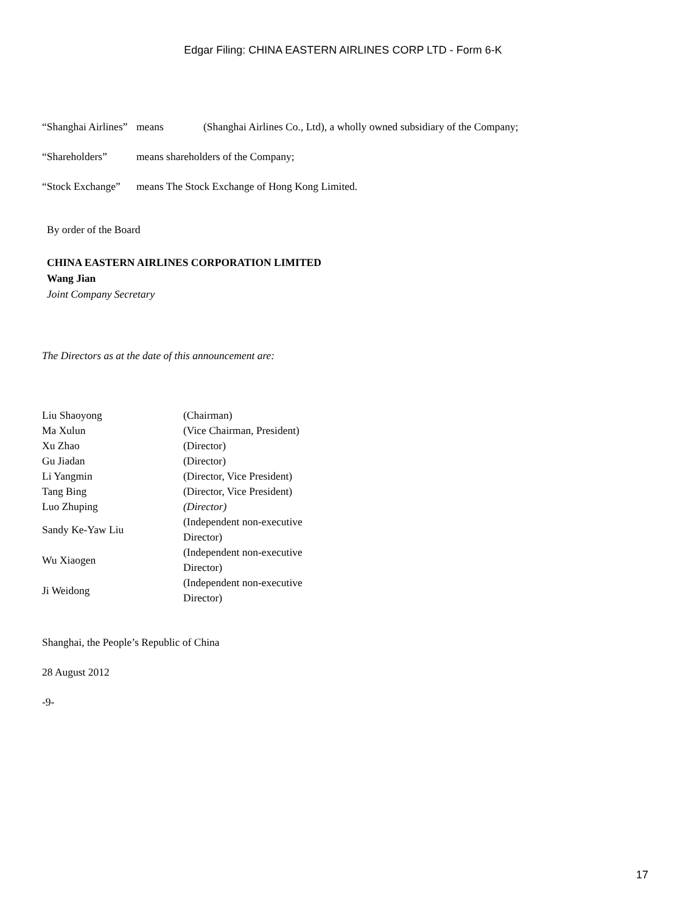Edgar Filing: CHINA EASTERN AIRLINES CORP LTD - Form 6-K
“Shanghai Airlines” means (Shanghai Airlines Co., Ltd), a wholly owned subsidiary of the Company;
“Shareholders” means shareholders of the Company;
“Stock Exchange” means The Stock Exchange of Hong Kong Limited.
By order of the Board
CHINA EASTERN AIRLINES CORPORATION LIMITED
Wang Jian
Joint Company Secretary
The Directors as at the date of this announcement are:
| Liu Shaoyong | (Chairman) |
| Ma Xulun | (Vice Chairman, President) |
| Xu Zhao | (Director) |
| Gu Jiadan | (Director) |
| Li Yangmin | (Director, Vice President) |
| Tang Bing | (Director, Vice President) |
| Luo Zhuping | (Director) |
| Sandy Ke-Yaw Liu | (Independent non-executive Director) |
| Wu Xiaogen | (Independent non-executive Director) |
| Ji Weidong | (Independent non-executive Director) |
Shanghai, the People’s Republic of China
28 August 2012
-9-
17